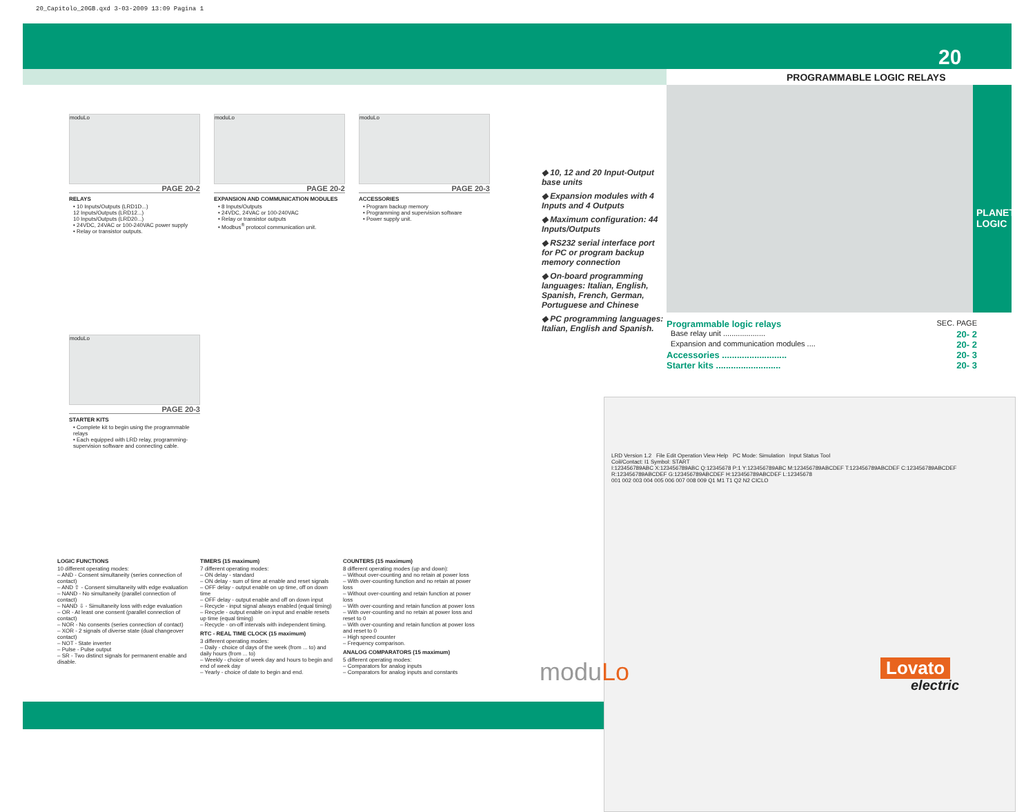20_Capitolo_20GB.qxd 3-03-2009 13:09 Pagina 1
20
PROGRAMMABLE LOGIC RELAYS
PLANET - LOGIC
moduLo
PAGE 20-2
RELAYS
• 10 Inputs/Outputs (LRD1D...)
12 Inputs/Outputs (LRD12...)
10 Inputs/Outputs (LRD20...)
• 24VDC, 24VAC or 100-240VAC power supply
• Relay or transistor outputs.
moduLo
PAGE 20-2
EXPANSION AND COMMUNICATION MODULES
• 8 Inputs/Outputs
• 24VDC, 24VAC or 100-240VAC
• Relay or transistor outputs
• Modbus<sup>®</sup> protocol communication unit.
moduLo
PAGE 20-3
ACCESSORIES
• Program backup memory
• Programming and supervision software
• Power supply unit.
moduLo
PAGE 20-3
STARTER KITS
• Complete kit to begin using the programmable relays
• Each equipped with LRD relay, programming-supervision software and connecting cable.
◆ 10, 12 and 20 Input-Output base units
◆ Expansion modules with 4 Inputs and 4 Outputs
◆ Maximum configuration: 44 Inputs/Outputs
◆ RS232 serial interface port for PC or program backup memory connection
◆ On-board programming languages: Italian, English, Spanish, French, German, Portuguese and Chinese
◆ PC programming languages: Italian, English and Spanish.
Programmable logic relays SEC. PAGE
Base relay unit .................... 20- 2
Expansion and communication modules .... 20- 2
Accessories .......................... 20- 3
Starter kits .......................... 20- 3
LRD Version 1.2 File Edit Operation View Help PC Mode: Simulation Input Status Tool
Coil/Contact: I1 Symbol: START
I:123456789ABC X:123456789ABC Q:12345678 P:1 Y:123456789ABC M:123456789ABCDEF T:123456789ABCDEF C:123456789ABCDEF R:123456789ABCDEF G:123456789ABCDEF H:123456789ABCDEF L:12345678
001 002 003 004 005 006 007 008 009 Q1 M1 T1 Q2 N2 CICLO
LOGIC FUNCTIONS
10 different operating modes:
– AND - Consent simultaneity (series connection of contact)
– AND ⇧ - Consent simultaneity with edge evaluation
– NAND - No simultaneity (parallel connection of contact)
– NAND ⇩ - Simultaneity loss with edge evaluation
– OR - At least one consent (parallel connection of contact)
– NOR - No consents (series connection of contact)
– XOR - 2 signals of diverse state (dual changeover contact)
– NOT - State inverter
– Pulse - Pulse output
– SR - Two distinct signals for permanent enable and disable.
TIMERS (15 maximum)
7 different operating modes:
– ON delay - standard
– ON delay - sum of time at enable and reset signals
– OFF delay - output enable on up time, off on down time
– OFF delay - output enable and off on down input
– Recycle - input signal always enabled (equal timing)
– Recycle - output enable on input and enable resets up time (equal timing)
– Recycle - on-off intervals with independent timing.
RTC - REAL TIME CLOCK (15 maximum)
3 different operating modes:
– Daily - choice of days of the week (from ... to) and daily hours (from ... to)
– Weekly - choice of week day and hours to begin and end of week day
– Yearly - choice of date to begin and end.
COUNTERS (15 maximum)
8 different operating modes (up and down):
– Without over-counting and no retain at power loss
– With over-counting function and no retain at power loss
– Without over-counting and retain function at power loss
– With over-counting and retain function at power loss
– With over-counting and no retain at power loss and reset to 0
– With over-counting and retain function at power loss and reset to 0
– High speed counter
– Frequency comparison.
ANALOG COMPARATORS (15 maximum)
5 different operating modes:
– Comparators for analog inputs
– Comparators for analog inputs and constants
moduLo Lovato
electric